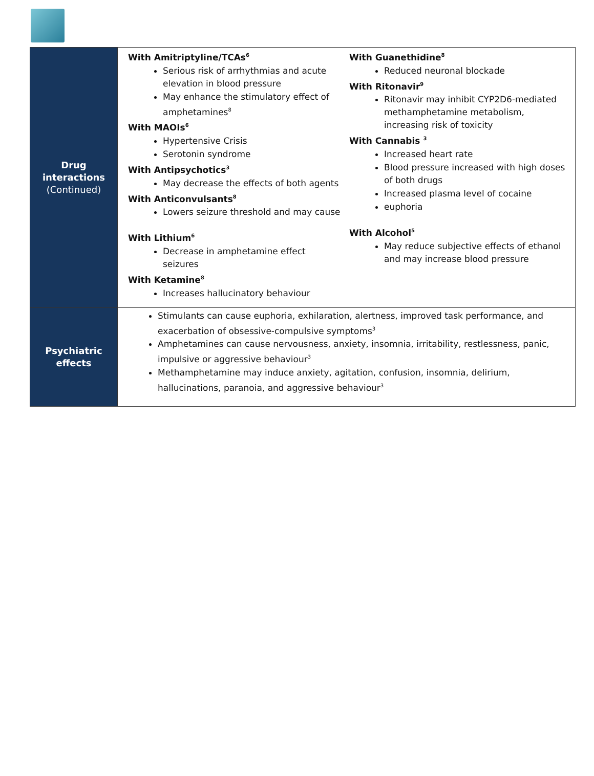| Drug interactions (Continued) | With Amitriptyline/TCAs<sup>6</sup> Serious risk of arrhythmias and acute elevation in blood pressure May enhance the stimulatory effect of amphetamines<sup>8</sup> With MAOIs<sup>6</sup> Hypertensive Crisis Serotonin syndrome With Antipsychotics<sup>3</sup> May decrease the effects of both agents With Anticonvulsants<sup>8</sup> Lowers seizure threshold and may cause With Lithium<sup>6</sup> Decrease in amphetamine effect seizures With Ketamine<sup>8</sup> Increases hallucinatory behaviour With Guanethidine<sup>8</sup> Reduced neuronal blockade With Ritonavir<sup>9</sup> Ritonavir may inhibit CYP2D6-mediated methamphetamine metabolism, increasing risk of toxicity With Cannabis <sup>3</sup> Increased heart rate Blood pressure increased with high doses of both drugs Increased plasma level of cocaine euphoria With Alcohol<sup>5</sup> May reduce subjective effects of ethanol and may increase blood pressure |
| Psychiatric effects | Stimulants can cause euphoria, exhilaration, alertness, improved task performance, and exacerbation of obsessive-compulsive symptoms<sup>3</sup> Amphetamines can cause nervousness, anxiety, insomnia, irritability, restlessness, panic, impulsive or aggressive behaviour<sup>3</sup> Methamphetamine may induce anxiety, agitation, confusion, insomnia, delirium, hallucinations, paranoia, and aggressive behaviour<sup>3</sup> |